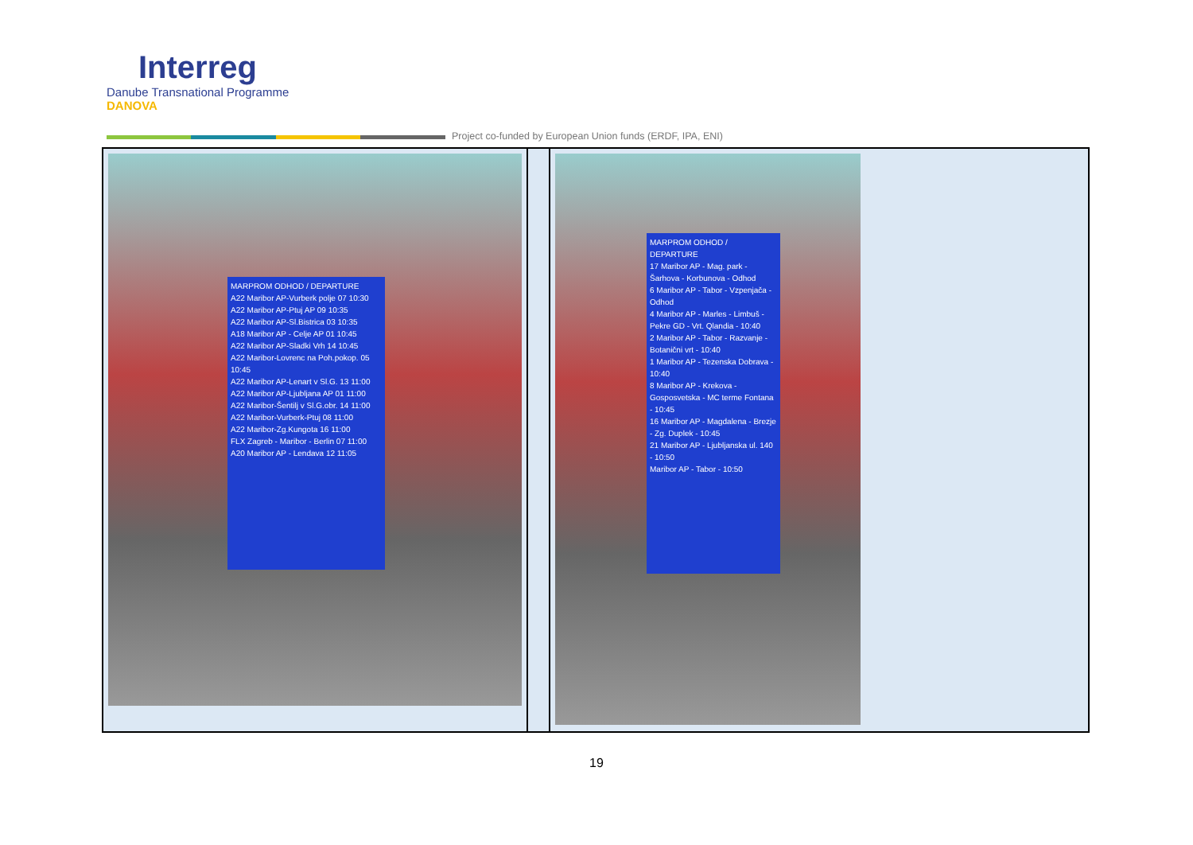Interreg
Danube Transnational Programme
DANOVA
Project co-funded by European Union funds (ERDF, IPA, ENI)
| MARPROM ODHOD / DEPARTURE A22 Maribor AP-Vurberk polje 07 10:30 A22 Maribor AP-Ptuj AP 09 10:35 A22 Maribor AP-Sl.Bistrica 03 10:35 A18 Maribor AP - Celje AP 01 10:45 A22 Maribor AP-Sladki Vrh 14 10:45 A22 Maribor-Lovrenc na Poh.pokop. 05 10:45 A22 Maribor AP-Lenart v Sl.G. 13 11:00 A22 Maribor AP-Ljubljana AP 01 11:00 A22 Maribor-Šentilj v Sl.G.obr. 14 11:00 A22 Maribor-Vurberk-Ptuj 08 11:00 A22 Maribor-Zg.Kungota 16 11:00 FLX Zagreb - Maribor - Berlin 07 11:00 A20 Maribor AP - Lendava 12 11:05 | | MARPROM ODHOD / DEPARTURE 17 Maribor AP - Mag. park - Šarhova - Korbunova - Odhod 6 Maribor AP - Tabor - Vzpenjača - Odhod 4 Maribor AP - Marles - Limbuš - Pekre GD - Vrt. Qlandia - 10:40 2 Maribor AP - Tabor - Razvanje - Botanični vrt - 10:40 1 Maribor AP - Tezenska Dobrava - 10:40 8 Maribor AP - Krekova - Gosposvetska - MC terme Fontana - 10:45 16 Maribor AP - Magdalena - Brezje - Zg. Duplek - 10:45 21 Maribor AP - Ljubljanska ul. 140 - 10:50 Maribor AP - Tabor - 10:50 |
19